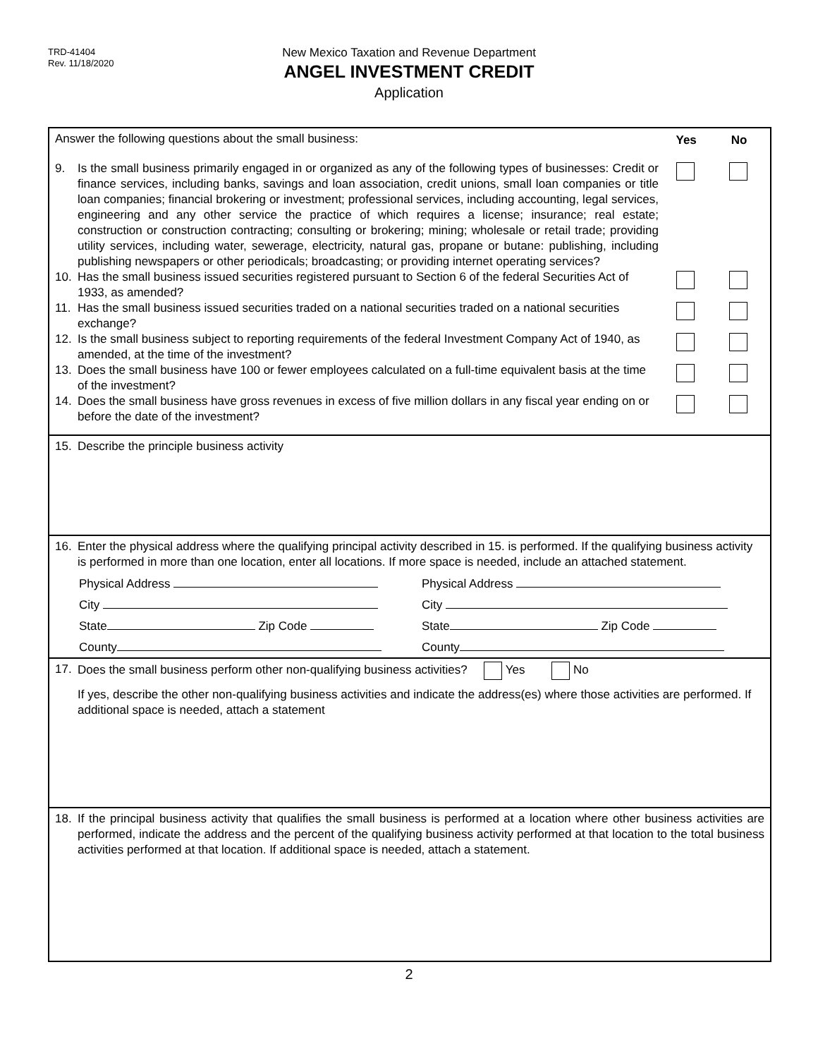TRD-41404
Rev. 11/18/2020
New Mexico Taxation and Revenue Department
ANGEL INVESTMENT CREDIT
Application
Answer the following questions about the small business:
Yes No
9. Is the small business primarily engaged in or organized as any of the following types of businesses: Credit or finance services, including banks, savings and loan association, credit unions, small loan companies or title loan companies; financial brokering or investment; professional services, including accounting, legal services, engineering and any other service the practice of which requires a license; insurance; real estate; construction or construction contracting; consulting or brokering; mining; wholesale or retail trade; providing utility services, including water, sewerage, electricity, natural gas, propane or butane: publishing, including publishing newspapers or other periodicals; broadcasting; or providing internet operating services?
10. Has the small business issued securities registered pursuant to Section 6 of the federal Securities Act of 1933, as amended?
11. Has the small business issued securities traded on a national securities traded on a national securities exchange?
12. Is the small business subject to reporting requirements of the federal Investment Company Act of 1940, as amended, at the time of the investment?
13. Does the small business have 100 or fewer employees calculated on a full-time equivalent basis at the time of the investment?
14. Does the small business have gross revenues in excess of five million dollars in any fiscal year ending on or before the date of the investment?
15. Describe the principle business activity
16. Enter the physical address where the qualifying principal activity described in 15. is performed. If the qualifying business activity is performed in more than one location, enter all locations. If more space is needed, include an attached statement.
Physical Address Physical Address
City City
State Zip Code State Zip Code
County County
17. Does the small business perform other non-qualifying business activities? Yes No
If yes, describe the other non-qualifying business activities and indicate the address(es) where those activities are performed. If additional space is needed, attach a statement
18. If the principal business activity that qualifies the small business is performed at a location where other business activities are performed, indicate the address and the percent of the qualifying business activity performed at that location to the total business activities performed at that location. If additional space is needed, attach a statement.
2